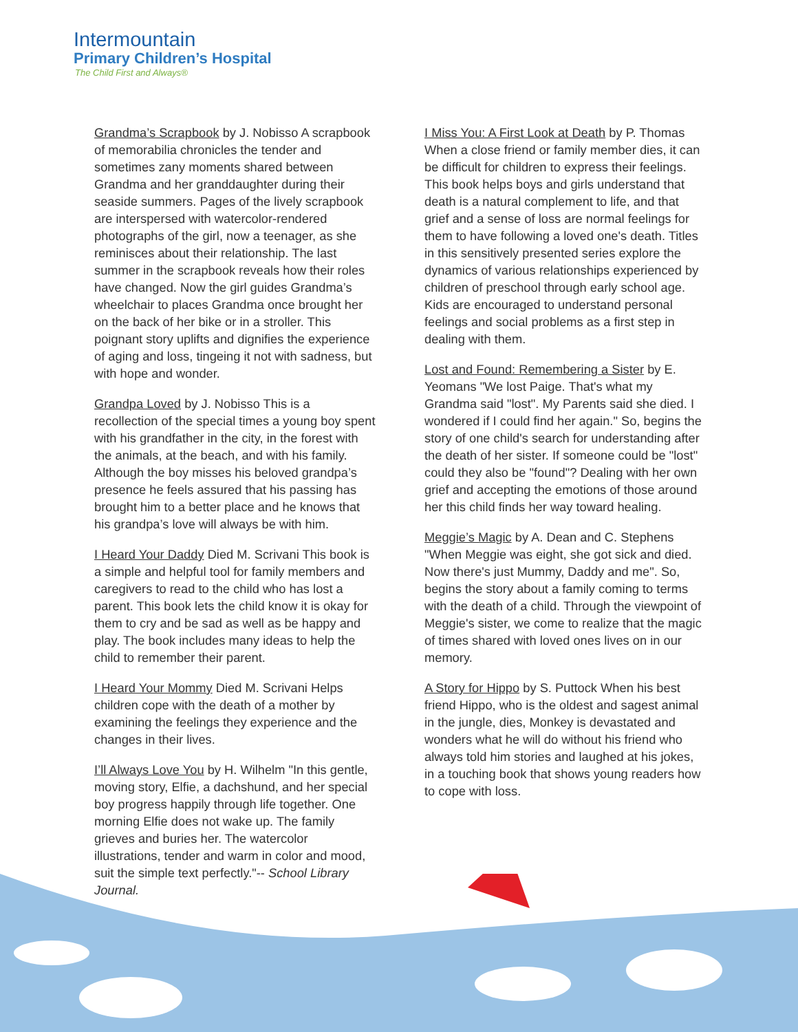Intermountain
Primary Children’s Hospital
The Child First and Always®
Grandma’s Scrapbook by J. Nobisso A scrapbook of memorabilia chronicles the tender and sometimes zany moments shared between Grandma and her granddaughter during their seaside summers. Pages of the lively scrapbook are interspersed with watercolor-rendered photographs of the girl, now a teenager, as she reminisces about their relationship. The last summer in the scrapbook reveals how their roles have changed. Now the girl guides Grandma’s wheelchair to places Grandma once brought her on the back of her bike or in a stroller. This poignant story uplifts and dignifies the experience of aging and loss, tingeing it not with sadness, but with hope and wonder.
Grandpa Loved by J. Nobisso This is a recollection of the special times a young boy spent with his grandfather in the city, in the forest with the animals, at the beach, and with his family. Although the boy misses his beloved grandpa’s presence he feels assured that his passing has brought him to a better place and he knows that his grandpa’s love will always be with him.
I Heard Your Daddy Died M. Scrivani This book is a simple and helpful tool for family members and caregivers to read to the child who has lost a parent. This book lets the child know it is okay for them to cry and be sad as well as be happy and play. The book includes many ideas to help the child to remember their parent.
I Heard Your Mommy Died M. Scrivani Helps children cope with the death of a mother by examining the feelings they experience and the changes in their lives.
I’ll Always Love You by H. Wilhelm "In this gentle, moving story, Elfie, a dachshund, and her special boy progress happily through life together. One morning Elfie does not wake up. The family grieves and buries her. The watercolor illustrations, tender and warm in color and mood, suit the simple text perfectly."-- School Library Journal.
I Miss You: A First Look at Death by P. Thomas When a close friend or family member dies, it can be difficult for children to express their feelings. This book helps boys and girls understand that death is a natural complement to life, and that grief and a sense of loss are normal feelings for them to have following a loved one's death. Titles in this sensitively presented series explore the dynamics of various relationships experienced by children of preschool through early school age. Kids are encouraged to understand personal feelings and social problems as a first step in dealing with them.
Lost and Found: Remembering a Sister by E. Yeomans "We lost Paige. That's what my Grandma said "lost". My Parents said she died. I wondered if I could find her again." So, begins the story of one child's search for understanding after the death of her sister. If someone could be "lost" could they also be "found"? Dealing with her own grief and accepting the emotions of those around her this child finds her way toward healing.
Meggie’s Magic by A. Dean and C. Stephens "When Meggie was eight, she got sick and died. Now there's just Mummy, Daddy and me". So, begins the story about a family coming to terms with the death of a child. Through the viewpoint of Meggie's sister, we come to realize that the magic of times shared with loved ones lives on in our memory.
A Story for Hippo by S. Puttock When his best friend Hippo, who is the oldest and sagest animal in the jungle, dies, Monkey is devastated and wonders what he will do without his friend who always told him stories and laughed at his jokes, in a touching book that shows young readers how to cope with loss.